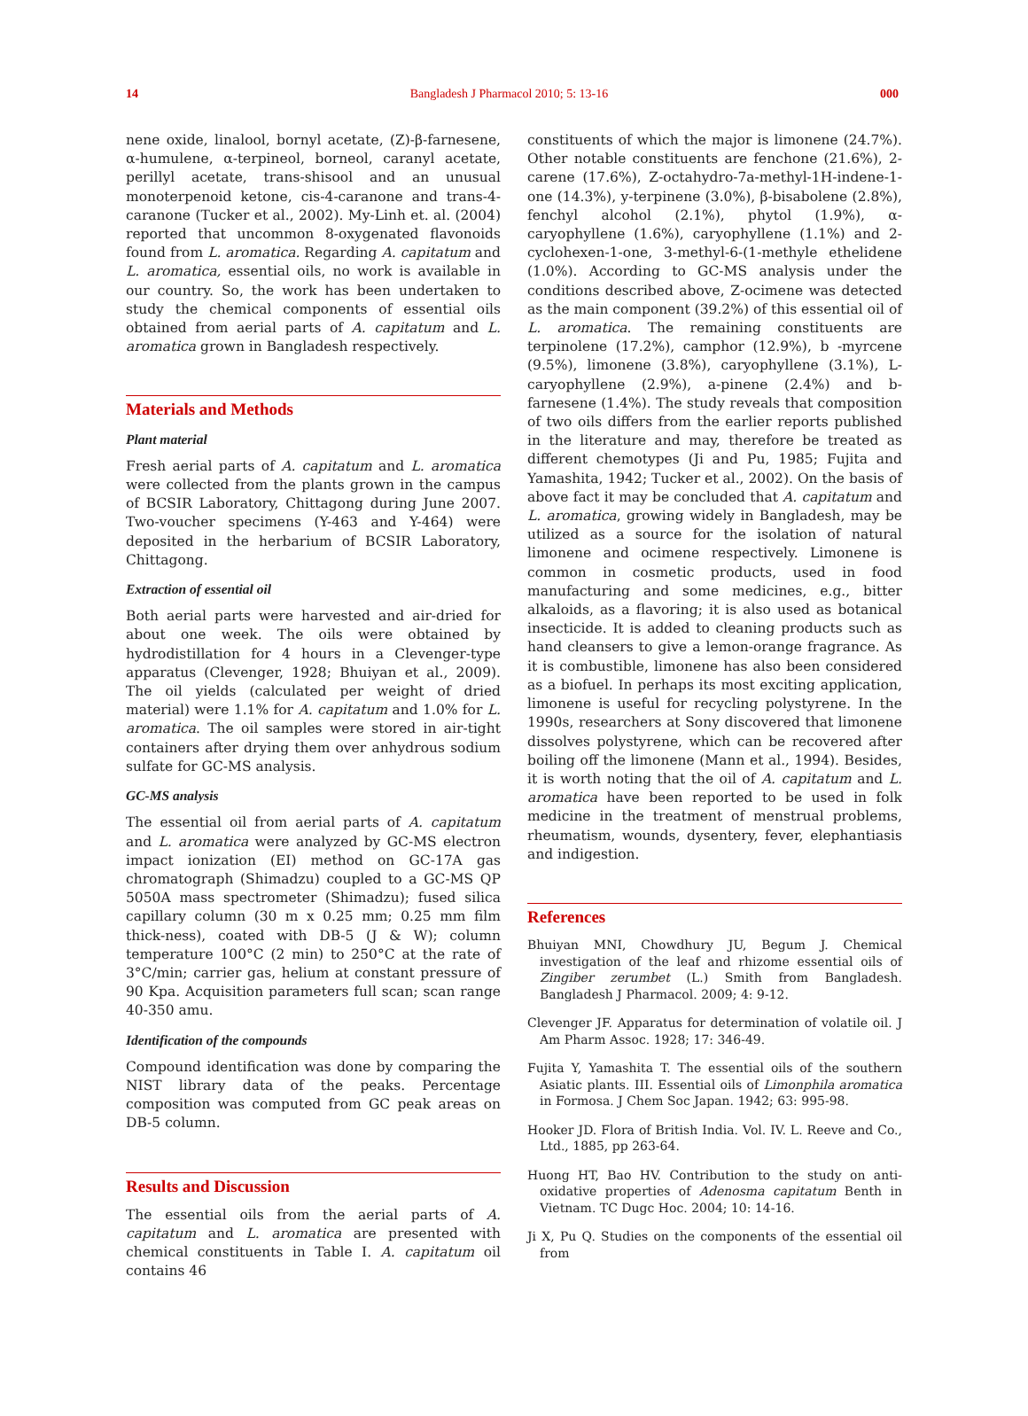14 Bangladesh J Pharmacol 2010; 5: 13-16 000
nene oxide, linalool, bornyl acetate, (Z)-β-farnesene, α-humulene, α-terpineol, borneol, caranyl acetate, perillyl acetate, trans-shisool and an unusual monoterpenoid ketone, cis-4-caranone and trans-4-caranone (Tucker et al., 2002). My-Linh et. al. (2004) reported that uncommon 8-oxygenated flavonoids found from L. aromatica. Regarding A. capitatum and L. aromatica, essential oils, no work is available in our country. So, the work has been undertaken to study the chemical components of essential oils obtained from aerial parts of A. capitatum and L. aromatica grown in Bangladesh respectively.
Materials and Methods
Plant material
Fresh aerial parts of A. capitatum and L. aromatica were collected from the plants grown in the campus of BCSIR Laboratory, Chittagong during June 2007. Two-voucher specimens (Y-463 and Y-464) were deposited in the herbarium of BCSIR Laboratory, Chittagong.
Extraction of essential oil
Both aerial parts were harvested and air-dried for about one week. The oils were obtained by hydrodistillation for 4 hours in a Clevenger-type apparatus (Clevenger, 1928; Bhuiyan et al., 2009). The oil yields (calculated per weight of dried material) were 1.1% for A. capitatum and 1.0% for L. aromatica. The oil samples were stored in air-tight containers after drying them over anhydrous sodium sulfate for GC-MS analysis.
GC-MS analysis
The essential oil from aerial parts of A. capitatum and L. aromatica were analyzed by GC-MS electron impact ionization (EI) method on GC-17A gas chromatograph (Shimadzu) coupled to a GC-MS QP 5050A mass spectrometer (Shimadzu); fused silica capillary column (30 m x 0.25 mm; 0.25 mm film thick-ness), coated with DB-5 (J & W); column temperature 100°C (2 min) to 250°C at the rate of 3°C/min; carrier gas, helium at constant pressure of 90 Kpa. Acquisition parameters full scan; scan range 40-350 amu.
Identification of the compounds
Compound identification was done by comparing the NIST library data of the peaks. Percentage composition was computed from GC peak areas on DB-5 column.
Results and Discussion
The essential oils from the aerial parts of A. capitatum and L. aromatica are presented with chemical constituents in Table I. A. capitatum oil contains 46
constituents of which the major is limonene (24.7%). Other notable constituents are fenchone (21.6%), 2-carene (17.6%), Z-octahydro-7a-methyl-1H-indene-1-one (14.3%), y-terpinene (3.0%), β-bisabolene (2.8%), fenchyl alcohol (2.1%), phytol (1.9%), α-caryophyllene (1.6%), caryophyllene (1.1%) and 2-cyclohexen-1-one, 3-methyl-6-(1-methyle ethelidene (1.0%). According to GC-MS analysis under the conditions described above, Z-ocimene was detected as the main component (39.2%) of this essential oil of L. aromatica. The remaining constituents are terpinolene (17.2%), camphor (12.9%), b -myrcene (9.5%), limonene (3.8%), caryophyllene (3.1%), L-caryophyllene (2.9%), a-pinene (2.4%) and b-farnesene (1.4%). The study reveals that composition of two oils differs from the earlier reports published in the literature and may, therefore be treated as different chemotypes (Ji and Pu, 1985; Fujita and Yamashita, 1942; Tucker et al., 2002). On the basis of above fact it may be concluded that A. capitatum and L. aromatica, growing widely in Bangladesh, may be utilized as a source for the isolation of natural limonene and ocimene respectively. Limonene is common in cosmetic products, used in food manufacturing and some medicines, e.g., bitter alkaloids, as a flavoring; it is also used as botanical insecticide. It is added to cleaning products such as hand cleansers to give a lemon-orange fragrance. As it is combustible, limonene has also been considered as a biofuel. In perhaps its most exciting application, limonene is useful for recycling polystyrene. In the 1990s, researchers at Sony discovered that limonene dissolves polystyrene, which can be recovered after boiling off the limonene (Mann et al., 1994). Besides, it is worth noting that the oil of A. capitatum and L. aromatica have been reported to be used in folk medicine in the treatment of menstrual problems, rheumatism, wounds, dysentery, fever, elephantiasis and indigestion.
References
Bhuiyan MNI, Chowdhury JU, Begum J. Chemical investigation of the leaf and rhizome essential oils of Zingiber zerumbet (L.) Smith from Bangladesh. Bangladesh J Pharmacol. 2009; 4: 9-12.
Clevenger JF. Apparatus for determination of volatile oil. J Am Pharm Assoc. 1928; 17: 346-49.
Fujita Y, Yamashita T. The essential oils of the southern Asiatic plants. III. Essential oils of Limonphila aromatica in Formosa. J Chem Soc Japan. 1942; 63: 995-98.
Hooker JD. Flora of British India. Vol. IV. L. Reeve and Co., Ltd., 1885, pp 263-64.
Huong HT, Bao HV. Contribution to the study on anti- oxidative properties of Adenosma capitatum Benth in Vietnam. TC Dugc Hoc. 2004; 10: 14-16.
Ji X, Pu Q. Studies on the components of the essential oil from